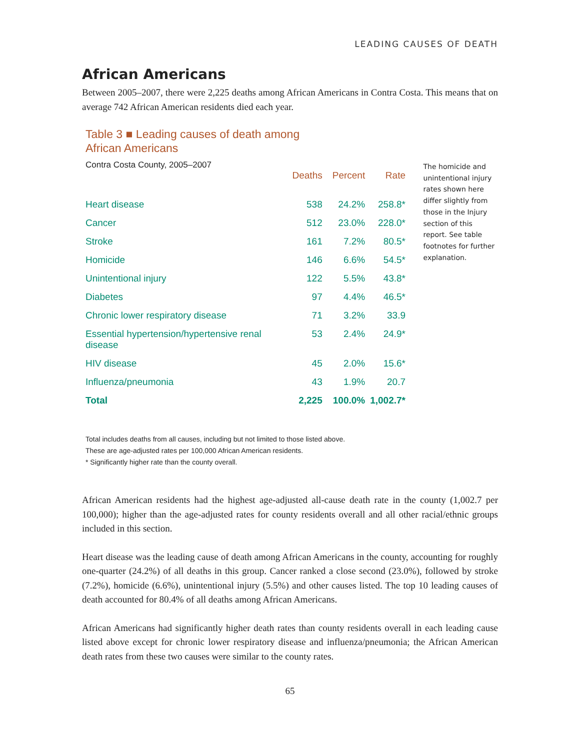LEADING CAUSES OF DEATH
African Americans
Between 2005–2007, there were 2,225 deaths among African Americans in Contra Costa. This means that on average 742 African American residents died each year.
Table 3 ■ Leading causes of death among
African Americans
Contra Costa County, 2005–2007
| | Deaths | Percent | Rate |
| --- | --- | --- | --- |
| Heart disease | 538 | 24.2% | 258.8* |
| Cancer | 512 | 23.0% | 228.0* |
| Stroke | 161 | 7.2% | 80.5* |
| Homicide | 146 | 6.6% | 54.5* |
| Unintentional injury | 122 | 5.5% | 43.8* |
| Diabetes | 97 | 4.4% | 46.5* |
| Chronic lower respiratory disease | 71 | 3.2% | 33.9 |
| Essential hypertension/hypertensive renal disease | 53 | 2.4% | 24.9* |
| HIV disease | 45 | 2.0% | 15.6* |
| Influenza/pneumonia | 43 | 1.9% | 20.7 |
| Total | 2,225 | 100.0% | 1,002.7* |
The homicide and unintentional injury rates shown here differ slightly from those in the Injury section of this report. See table footnotes for further explanation.
Total includes deaths from all causes, including but not limited to those listed above.
These are age-adjusted rates per 100,000 African American residents.
* Significantly higher rate than the county overall.
African American residents had the highest age-adjusted all-cause death rate in the county (1,002.7 per 100,000); higher than the age-adjusted rates for county residents overall and all other racial/ethnic groups included in this section.
Heart disease was the leading cause of death among African Americans in the county, accounting for roughly one-quarter (24.2%) of all deaths in this group. Cancer ranked a close second (23.0%), followed by stroke (7.2%), homicide (6.6%), unintentional injury (5.5%) and other causes listed. The top 10 leading causes of death accounted for 80.4% of all deaths among African Americans.
African Americans had significantly higher death rates than county residents overall in each leading cause listed above except for chronic lower respiratory disease and influenza/pneumonia; the African American death rates from these two causes were similar to the county rates.
65